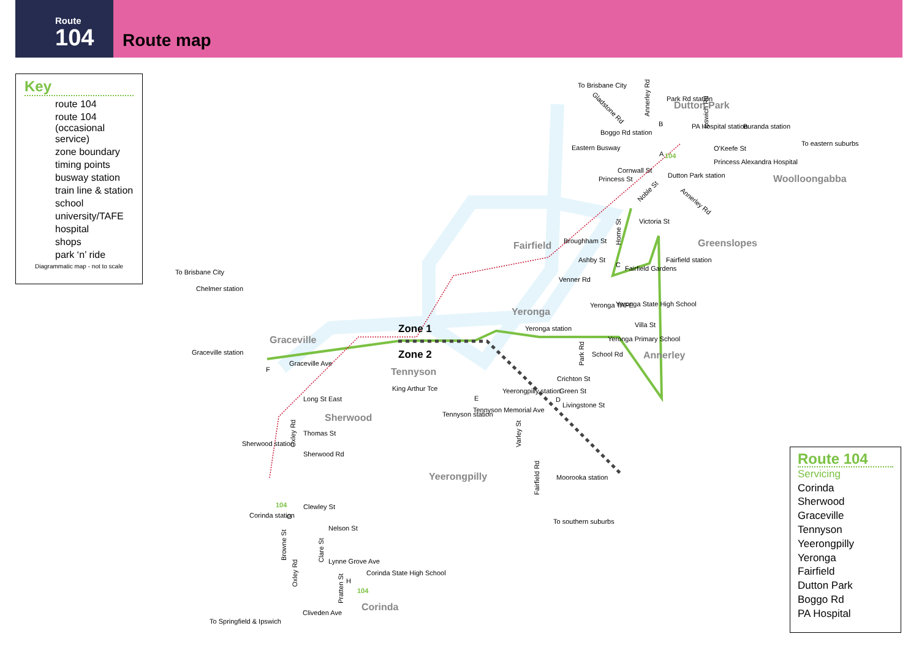Route
104
Route map
Key
route 104
route 104 (occasional service)
zone boundary
timing points
busway station
train line & station
school
university/TAFE
hospital
shops
park ‘n’ ride
Diagrammatic map - not to scale
Dutton Park
Woolloongabba
Fairfield
Greenslopes
Yeronga
Annerley
Graceville
Tennyson
Sherwood
Yeerongpilly
Corinda
Zone 1
Zone 2
To Brisbane City
Park Rd station
Boggo Rd station
Eastern Busway
PA Hospital station
Buranda station
To eastern suburbs
O'Keefe St
Princess Alexandra Hospital
Cornwall St
Princess St
Dutton Park station
Victoria St
Broughham St
Ashby St
Fairfield Gardens
Fairfield station
Venner Rd
Yeronga TAFE
Yeronga State High School
Villa St
Yeronga station
Yeronga Primary School
School Rd
Crichton St
Green St
Yeerongpilly station
Livingstone St
Tennyson Memorial Ave
Tennyson station
King Arthur Tce
Graceville Ave
To Brisbane City
Chelmer station
Graceville station
Long St East
Thomas St
Sherwood station
Sherwood Rd
Moorooka station
To southern suburbs
Clewley St
Corinda station
Nelson St
Lynne Grove Ave
Corinda State High School
Cliveden Ave
To Springfield & Ipswich
104
104
104
A
B
C
D
E
F
G
H
Annerley Rd
Ipswich Rd
Gladstone Rd
Noble St
Annerley Rd
Home St
Park Rd
Varley St
Fairfield Rd
Oxley Rd
Browne St
Clare St
Oxley Rd
Pratten St
Route 104
Servicing
Corinda
Sherwood
Graceville
Tennyson
Yeerongpilly
Yeronga
Fairfield
Dutton Park
Boggo Rd
PA Hospital